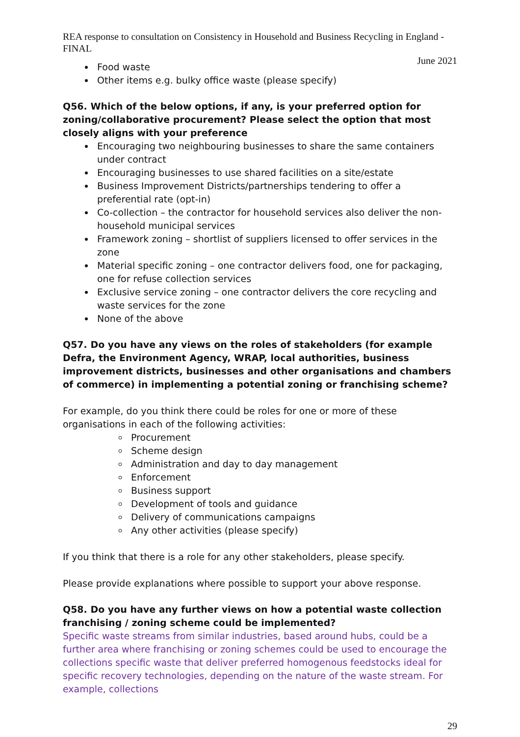REA response to consultation on Consistency in Household and Business Recycling in England - FINAL
June 2021
Food waste
Other items e.g. bulky office waste (please specify)
Q56. Which of the below options, if any, is your preferred option for zoning/collaborative procurement? Please select the option that most closely aligns with your preference
Encouraging two neighbouring businesses to share the same containers under contract
Encouraging businesses to use shared facilities on a site/estate
Business Improvement Districts/partnerships tendering to offer a preferential rate (opt-in)
Co-collection – the contractor for household services also deliver the non-household municipal services
Framework zoning – shortlist of suppliers licensed to offer services in the zone
Material specific zoning – one contractor delivers food, one for packaging, one for refuse collection services
Exclusive service zoning – one contractor delivers the core recycling and waste services for the zone
None of the above
Q57. Do you have any views on the roles of stakeholders (for example Defra, the Environment Agency, WRAP, local authorities, business improvement districts, businesses and other organisations and chambers of commerce) in implementing a potential zoning or franchising scheme?
For example, do you think there could be roles for one or more of these organisations in each of the following activities:
Procurement
Scheme design
Administration and day to day management
Enforcement
Business support
Development of tools and guidance
Delivery of communications campaigns
Any other activities (please specify)
If you think that there is a role for any other stakeholders, please specify.
Please provide explanations where possible to support your above response.
Q58. Do you have any further views on how a potential waste collection franchising / zoning scheme could be implemented?
Specific waste streams from similar industries, based around hubs, could be a further area where franchising or zoning schemes could be used to encourage the collections specific waste that deliver preferred homogenous feedstocks ideal for specific recovery technologies, depending on the nature of the waste stream. For example, collections
29